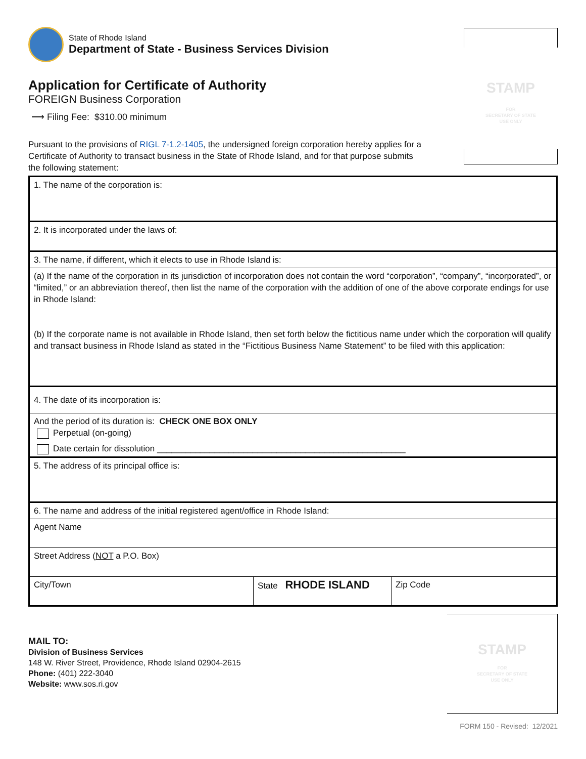STAMP
FOR
SECRETARY OF STATE
USE ONLY
State of Rhode Island
Department of State - Business Services Division
Application for Certificate of Authority
FOREIGN Business Corporation
⟶ Filing Fee: $310.00 minimum
Pursuant to the provisions of RIGL 7-1.2-1405, the undersigned foreign corporation hereby applies for a Certificate of Authority to transact business in the State of Rhode Island, and for that purpose submits the following statement:
| 1. The name of the corporation is: | | |
| 2. It is incorporated under the laws of: | | |
| 3. The name, if different, which it elects to use in Rhode Island is: | | |
| (a) If the name of the corporation in its jurisdiction of incorporation does not contain the word “corporation”, “company”, “incorporated”, or “limited,” or an abbreviation thereof, then list the name of the corporation with the addition of one of the above corporate endings for use in Rhode Island: (b) If the corporate name is not available in Rhode Island, then set forth below the fictitious name under which the corporation will qualify and transact business in Rhode Island as stated in the “Fictitious Business Name Statement” to be filed with this application: | | |
| 4. The date of its incorporation is: | | |
| And the period of its duration is: CHECK ONE BOX ONLY Perpetual (on-going) Date certain for dissolution ____________________________________________________ | | |
| 5. The address of its principal office is: | | |
| 6. The name and address of the initial registered agent/office in Rhode Island: | | |
| Agent Name | | |
| Street Address ( NOT a P.O. Box) | | |
| City/Town | State RHODE ISLAND | Zip Code |
MAIL TO:
Division of Business Services
148 W. River Street, Providence, Rhode Island 02904-2615
Phone: (401) 222-3040
Website: www.sos.ri.gov
STAMP
FOR
SECRETARY OF STATE
USE ONLY
FORM 150 - Revised: 12/2021